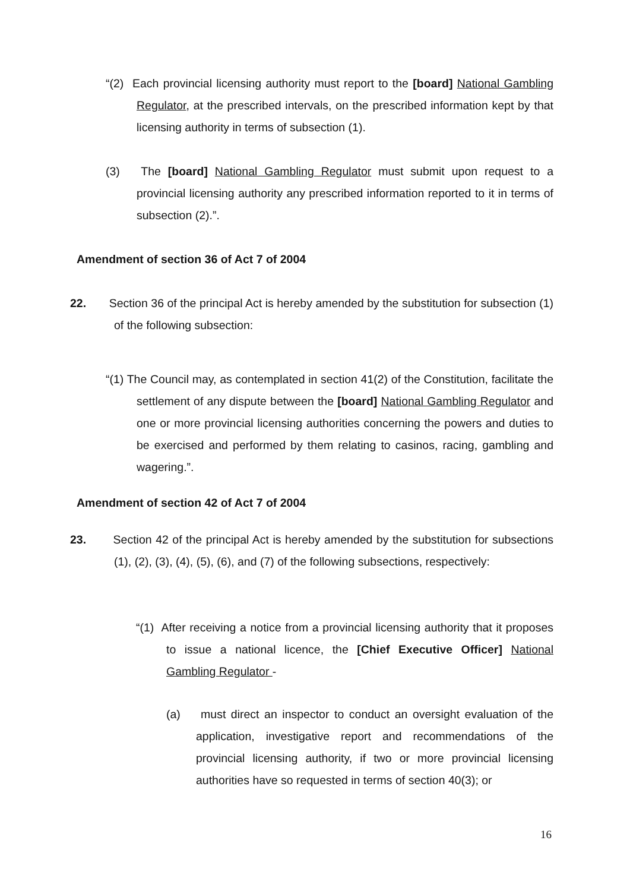“(2) Each provincial licensing authority must report to the [board] National Gambling Regulator, at the prescribed intervals, on the prescribed information kept by that licensing authority in terms of subsection (1).
(3) The [board] National Gambling Regulator must submit upon request to a provincial licensing authority any prescribed information reported to it in terms of subsection (2).”.
Amendment of section 36 of Act 7 of 2004
22. Section 36 of the principal Act is hereby amended by the substitution for subsection (1) of the following subsection:
“(1) The Council may, as contemplated in section 41(2) of the Constitution, facilitate the settlement of any dispute between the [board] National Gambling Regulator and one or more provincial licensing authorities concerning the powers and duties to be exercised and performed by them relating to casinos, racing, gambling and wagering.”.
Amendment of section 42 of Act 7 of 2004
23. Section 42 of the principal Act is hereby amended by the substitution for subsections (1), (2), (3), (4), (5), (6), and (7) of the following subsections, respectively:
“(1) After receiving a notice from a provincial licensing authority that it proposes to issue a national licence, the [Chief Executive Officer] National Gambling Regulator -
(a) must direct an inspector to conduct an oversight evaluation of the application, investigative report and recommendations of the provincial licensing authority, if two or more provincial licensing authorities have so requested in terms of section 40(3); or
16